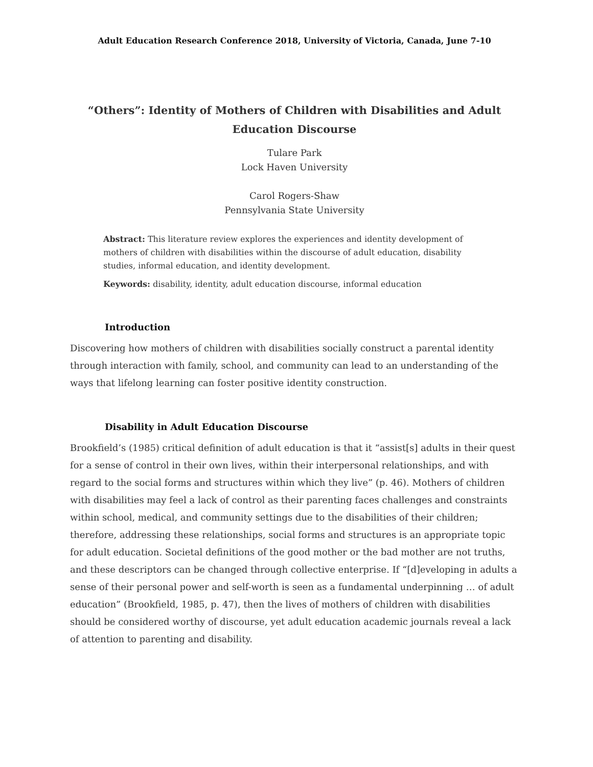Adult Education Research Conference 2018, University of Victoria, Canada, June 7-10
“Others”: Identity of Mothers of Children with Disabilities and Adult Education Discourse
Tulare Park
Lock Haven University
Carol Rogers-Shaw
Pennsylvania State University
Abstract: This literature review explores the experiences and identity development of mothers of children with disabilities within the discourse of adult education, disability studies, informal education, and identity development.
Keywords: disability, identity, adult education discourse, informal education
Introduction
Discovering how mothers of children with disabilities socially construct a parental identity through interaction with family, school, and community can lead to an understanding of the ways that lifelong learning can foster positive identity construction.
Disability in Adult Education Discourse
Brookfield’s (1985) critical definition of adult education is that it “assist[s] adults in their quest for a sense of control in their own lives, within their interpersonal relationships, and with regard to the social forms and structures within which they live” (p. 46). Mothers of children with disabilities may feel a lack of control as their parenting faces challenges and constraints within school, medical, and community settings due to the disabilities of their children; therefore, addressing these relationships, social forms and structures is an appropriate topic for adult education. Societal definitions of the good mother or the bad mother are not truths, and these descriptors can be changed through collective enterprise. If “[d]eveloping in adults a sense of their personal power and self-worth is seen as a fundamental underpinning … of adult education” (Brookfield, 1985, p. 47), then the lives of mothers of children with disabilities should be considered worthy of discourse, yet adult education academic journals reveal a lack of attention to parenting and disability.